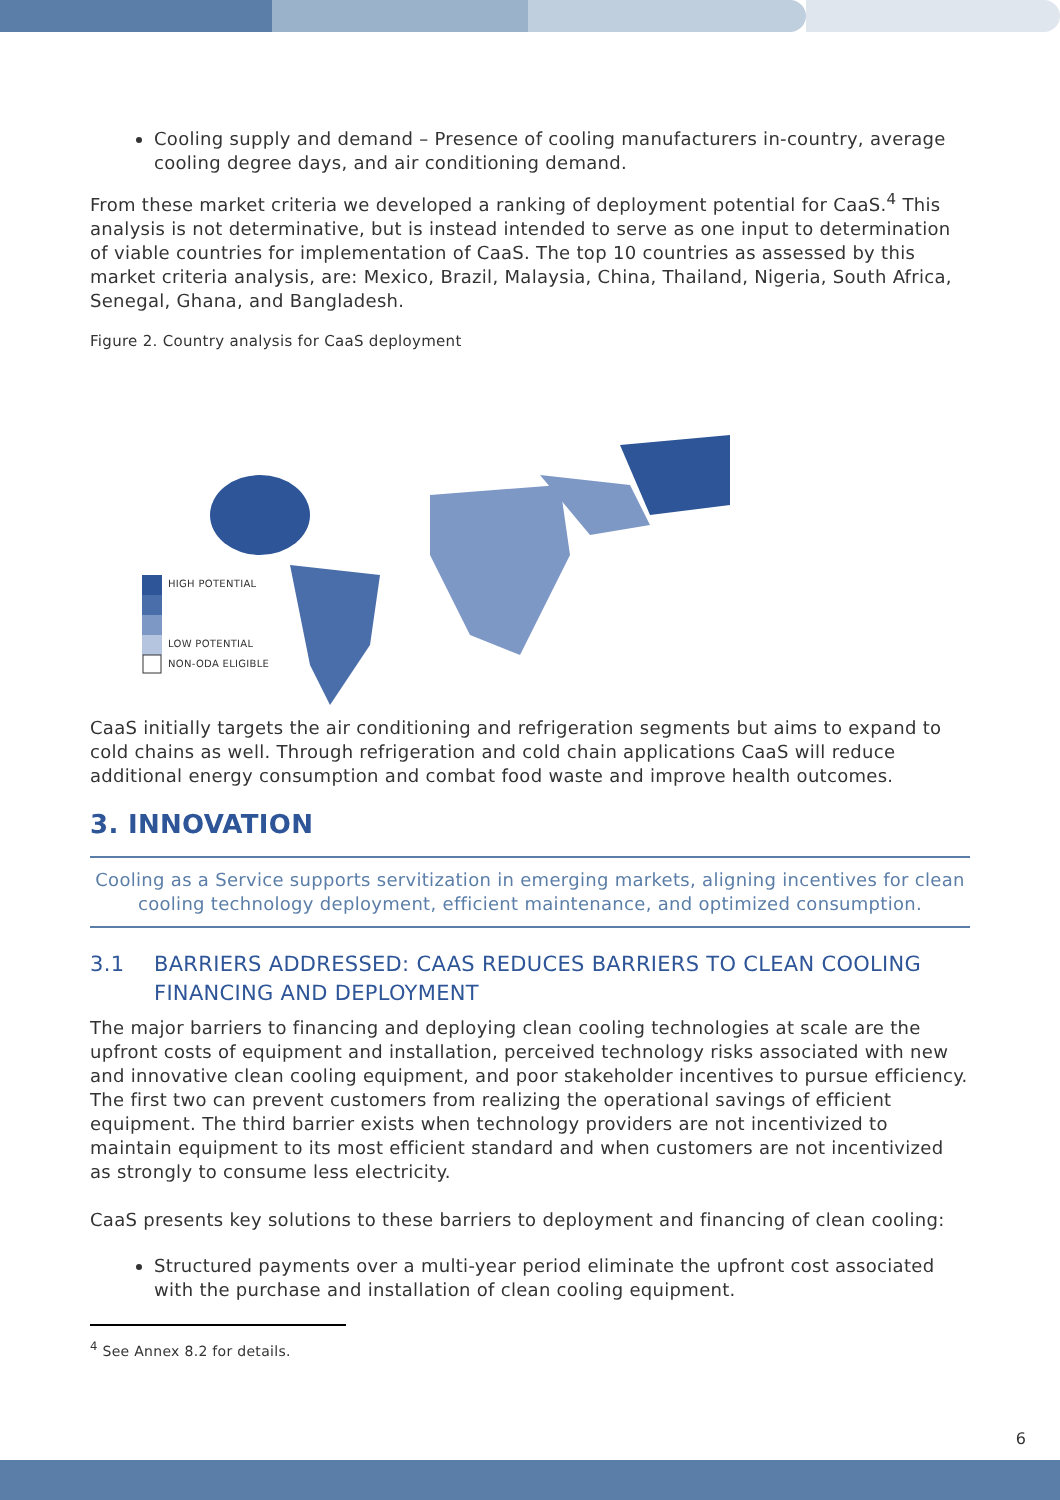Cooling supply and demand – Presence of cooling manufacturers in-country, average cooling degree days, and air conditioning demand.
From these market criteria we developed a ranking of deployment potential for CaaS.<sup>4</sup> This analysis is not determinative, but is instead intended to serve as one input to determination of viable countries for implementation of CaaS. The top 10 countries as assessed by this market criteria analysis, are: Mexico, Brazil, Malaysia, China, Thailand, Nigeria, South Africa, Senegal, Ghana, and Bangladesh.
Figure 2. Country analysis for CaaS deployment
HIGH POTENTIAL
LOW POTENTIAL
NON-ODA ELIGIBLE
CaaS initially targets the air conditioning and refrigeration segments but aims to expand to cold chains as well. Through refrigeration and cold chain applications CaaS will reduce additional energy consumption and combat food waste and improve health outcomes.
3. INNOVATION
Cooling as a Service supports servitization in emerging markets, aligning incentives for clean cooling technology deployment, efficient maintenance, and optimized consumption.
3.1 BARRIERS ADDRESSED: CAAS REDUCES BARRIERS TO CLEAN COOLING FINANCING AND DEPLOYMENT
The major barriers to financing and deploying clean cooling technologies at scale are the upfront costs of equipment and installation, perceived technology risks associated with new and innovative clean cooling equipment, and poor stakeholder incentives to pursue efficiency. The first two can prevent customers from realizing the operational savings of efficient equipment. The third barrier exists when technology providers are not incentivized to maintain equipment to its most efficient standard and when customers are not incentivized as strongly to consume less electricity.
CaaS presents key solutions to these barriers to deployment and financing of clean cooling:
Structured payments over a multi-year period eliminate the upfront cost associated with the purchase and installation of clean cooling equipment.
<sup>4</sup> See Annex 8.2 for details.
6